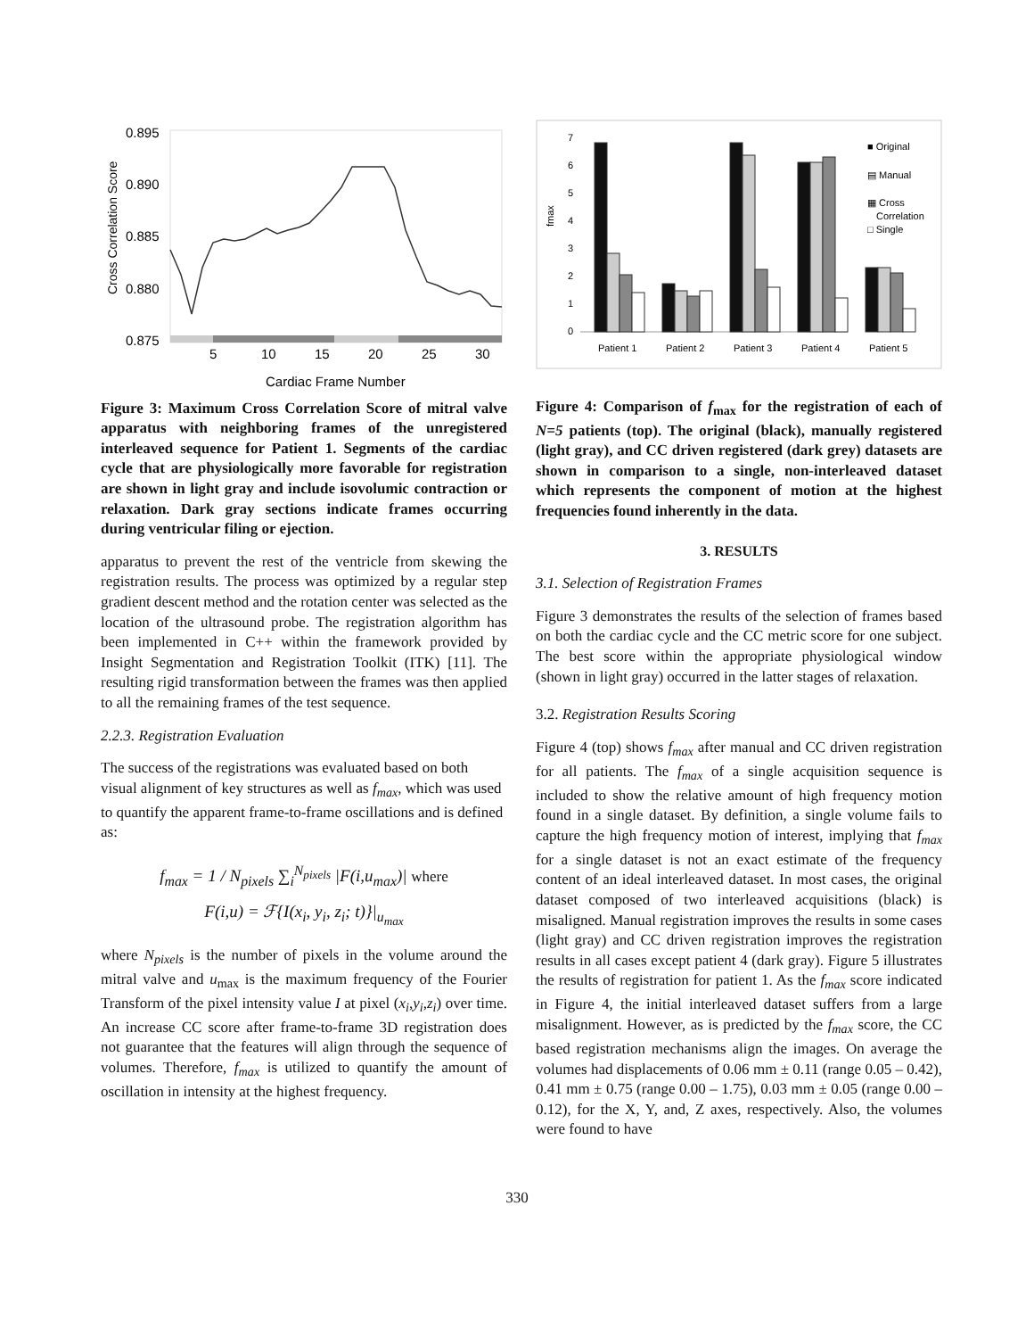Cross Correlation Score
0.895
0.890
0.885
0.880
0.875
5
10
15
20
25
30
Cardiac Frame Number
Figure 3: Maximum Cross Correlation Score of mitral valve apparatus with neighboring frames of the unregistered interleaved sequence for Patient 1. Segments of the cardiac cycle that are physiologically more favorable for registration are shown in light gray and include isovolumic contraction or relaxation. Dark gray sections indicate frames occurring during ventricular filing or ejection.
apparatus to prevent the rest of the ventricle from skewing the registration results. The process was optimized by a regular step gradient descent method and the rotation center was selected as the location of the ultrasound probe. The registration algorithm has been implemented in C++ within the framework provided by Insight Segmentation and Registration Toolkit (ITK) [11]. The resulting rigid transformation between the frames was then applied to all the remaining frames of the test sequence.
2.2.3. Registration Evaluation
The success of the registrations was evaluated based on both visual alignment of key structures as well as f<sub>max</sub>, which was used to quantify the apparent frame-to-frame oscillations and is defined as:
f<sub>max</sub> = 1 / N<sub>pixels</sub> ∑<sub>i</sub><sup>N<sub>pixels</sub></sup> |F(i,u<sub>max</sub>)| where
F(i,u) = ℱ{I(x<sub>i</sub>, y<sub>i</sub>, z<sub>i</sub>; t)}|<sub>u<sub>max</sub></sub>
where N<sub>pixels</sub> is the number of pixels in the volume around the mitral valve and u<sub>max</sub> is the maximum frequency of the Fourier Transform of the pixel intensity value I at pixel (x<sub>i</sub>,y<sub>i</sub>,z<sub>i</sub>) over time. An increase CC score after frame-to-frame 3D registration does not guarantee that the features will align through the sequence of volumes. Therefore, f<sub>max</sub> is utilized to quantify the amount of oscillation in intensity at the highest frequency.
fmax
0
1
2
3
4
5
6
7
Patient 1
Patient 2
Patient 3
Patient 4
Patient 5
■ Original
▤ Manual
▦ Cross
Correlation
□ Single
Figure 4: Comparison of f<sub>max</sub> for the registration of each of N=5 patients (top). The original (black), manually registered (light gray), and CC driven registered (dark grey) datasets are shown in comparison to a single, non-interleaved dataset which represents the component of motion at the highest frequencies found inherently in the data.
3. RESULTS
3.1. Selection of Registration Frames
Figure 3 demonstrates the results of the selection of frames based on both the cardiac cycle and the CC metric score for one subject. The best score within the appropriate physiological window (shown in light gray) occurred in the latter stages of relaxation.
3.2. Registration Results Scoring
Figure 4 (top) shows f<sub>max</sub> after manual and CC driven registration for all patients. The f<sub>max</sub> of a single acquisition sequence is included to show the relative amount of high frequency motion found in a single dataset. By definition, a single volume fails to capture the high frequency motion of interest, implying that f<sub>max</sub> for a single dataset is not an exact estimate of the frequency content of an ideal interleaved dataset. In most cases, the original dataset composed of two interleaved acquisitions (black) is misaligned. Manual registration improves the results in some cases (light gray) and CC driven registration improves the registration results in all cases except patient 4 (dark gray). Figure 5 illustrates the results of registration for patient 1. As the f<sub>max</sub> score indicated in Figure 4, the initial interleaved dataset suffers from a large misalignment. However, as is predicted by the f<sub>max</sub> score, the CC based registration mechanisms align the images. On average the volumes had displacements of 0.06 mm ± 0.11 (range 0.05 – 0.42), 0.41 mm ± 0.75 (range 0.00 – 1.75), 0.03 mm ± 0.05 (range 0.00 – 0.12), for the X, Y, and, Z axes, respectively. Also, the volumes were found to have
330